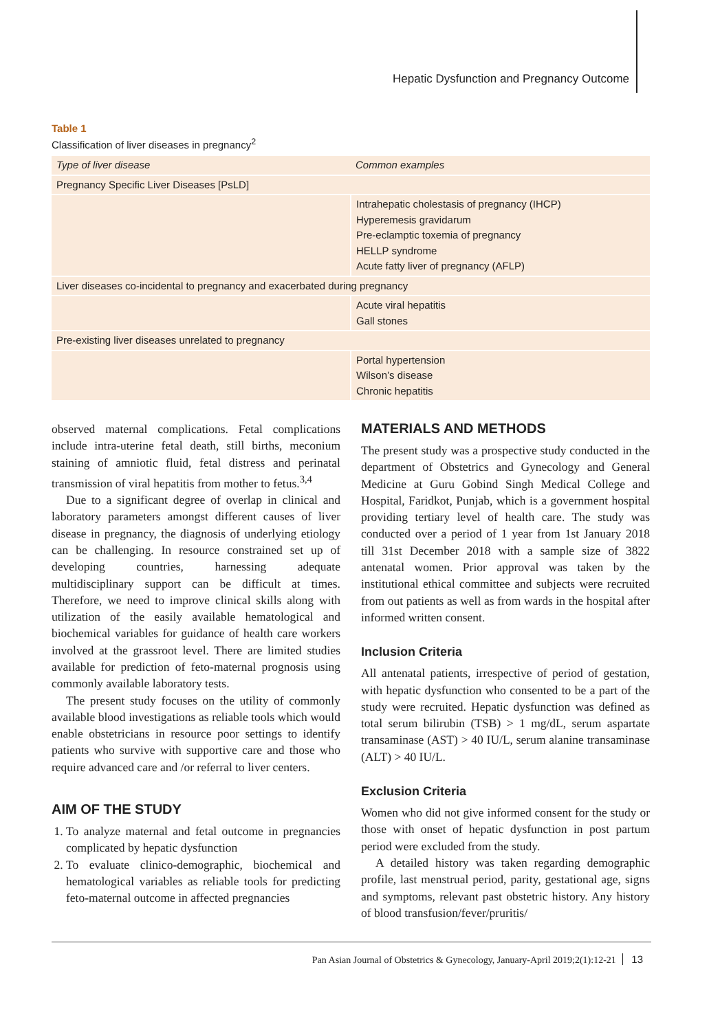Hepatic Dysfunction and Pregnancy Outcome
Table 1
Classification of liver diseases in pregnancy<sup>2</sup>
| Type of liver disease | Common examples |
| --- | --- |
| Pregnancy Specific Liver Diseases [PsLD] | |
| | Intrahepatic cholestasis of pregnancy (IHCP) Hyperemesis gravidarum Pre-eclamptic toxemia of pregnancy HELLP syndrome Acute fatty liver of pregnancy (AFLP) |
| Liver diseases co-incidental to pregnancy and exacerbated during pregnancy | |
| | Acute viral hepatitis Gall stones |
| Pre-existing liver diseases unrelated to pregnancy | |
| | Portal hypertension Wilson’s disease Chronic hepatitis |
observed maternal complications. Fetal complications include intra-uterine fetal death, still births, meconium staining of amniotic fluid, fetal distress and perinatal transmission of viral hepatitis from mother to fetus.<sup>3,4</sup>
Due to a significant degree of overlap in clinical and laboratory parameters amongst different causes of liver disease in pregnancy, the diagnosis of underlying etiology can be challenging. In resource constrained set up of developing countries, harnessing adequate multidisciplinary support can be difficult at times. Therefore, we need to improve clinical skills along with utilization of the easily available hematological and biochemical variables for guidance of health care workers involved at the grassroot level. There are limited studies available for prediction of feto-maternal prognosis using commonly available laboratory tests.
The present study focuses on the utility of commonly available blood investigations as reliable tools which would enable obstetricians in resource poor settings to identify patients who survive with supportive care and those who require advanced care and /or referral to liver centers.
AIM OF THE STUDY
1. To analyze maternal and fetal outcome in pregnancies complicated by hepatic dysfunction
2. To evaluate clinico-demographic, biochemical and hematological variables as reliable tools for predicting feto-maternal outcome in affected pregnancies
MATERIALS AND METHODS
The present study was a prospective study conducted in the department of Obstetrics and Gynecology and General Medicine at Guru Gobind Singh Medical College and Hospital, Faridkot, Punjab, which is a government hospital providing tertiary level of health care. The study was conducted over a period of 1 year from 1st January 2018 till 31st December 2018 with a sample size of 3822 antenatal women. Prior approval was taken by the institutional ethical committee and subjects were recruited from out patients as well as from wards in the hospital after informed written consent.
Inclusion Criteria
All antenatal patients, irrespective of period of gestation, with hepatic dysfunction who consented to be a part of the study were recruited. Hepatic dysfunction was defined as total serum bilirubin (TSB) > 1 mg/dL, serum aspartate transaminase (AST) > 40 IU/L, serum alanine transaminase (ALT) > 40 IU/L.
Exclusion Criteria
Women who did not give informed consent for the study or those with onset of hepatic dysfunction in post partum period were excluded from the study.
A detailed history was taken regarding demographic profile, last menstrual period, parity, gestational age, signs and symptoms, relevant past obstetric history. Any history of blood transfusion/fever/pruritis/
Pan Asian Journal of Obstetrics & Gynecology, January-April 2019;2(1):12-21 13